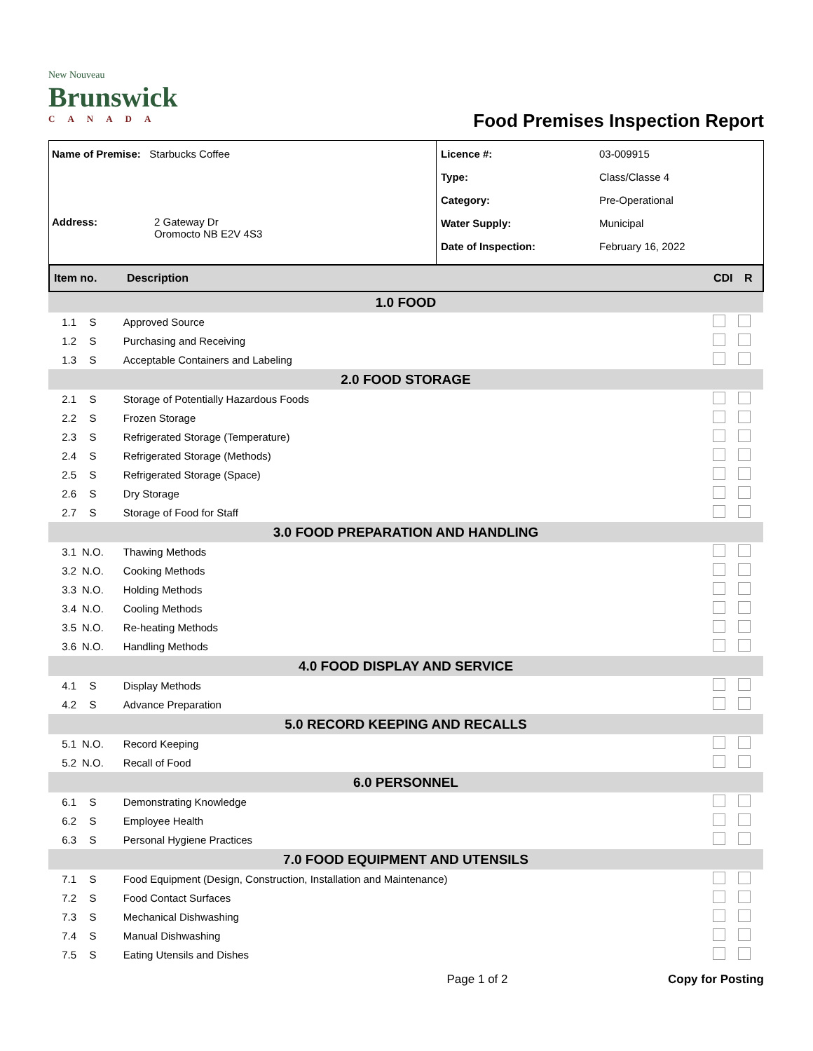New Nouveau
Brunswick
CANADA
Food Premises Inspection Report
Name of Premise: Starbucks Coffee
Address: 2 Gateway Dr
Oromocto NB E2V 4S3
Licence #: 03-009915
Type: Class/Classe 4
Category: Pre-Operational
Water Supply: Municipal
Date of Inspection: February 16, 2022
Item no. Description CDI R
| 1.0 FOOD | | | | |
| 1.1 | S | Approved Source | | |
| 1.2 | S | Purchasing and Receiving | | |
| 1.3 | S | Acceptable Containers and Labeling | | |
| 2.0 FOOD STORAGE | | | | |
| 2.1 | S | Storage of Potentially Hazardous Foods | | |
| 2.2 | S | Frozen Storage | | |
| 2.3 | S | Refrigerated Storage (Temperature) | | |
| 2.4 | S | Refrigerated Storage (Methods) | | |
| 2.5 | S | Refrigerated Storage (Space) | | |
| 2.6 | S | Dry Storage | | |
| 2.7 | S | Storage of Food for Staff | | |
| 3.0 FOOD PREPARATION AND HANDLING | | | | |
| 3.1 | N.O. | Thawing Methods | | |
| 3.2 | N.O. | Cooking Methods | | |
| 3.3 | N.O. | Holding Methods | | |
| 3.4 | N.O. | Cooling Methods | | |
| 3.5 | N.O. | Re-heating Methods | | |
| 3.6 | N.O. | Handling Methods | | |
| 4.0 FOOD DISPLAY AND SERVICE | | | | |
| 4.1 | S | Display Methods | | |
| 4.2 | S | Advance Preparation | | |
| 5.0 RECORD KEEPING AND RECALLS | | | | |
| 5.1 | N.O. | Record Keeping | | |
| 5.2 | N.O. | Recall of Food | | |
| 6.0 PERSONNEL | | | | |
| 6.1 | S | Demonstrating Knowledge | | |
| 6.2 | S | Employee Health | | |
| 6.3 | S | Personal Hygiene Practices | | |
| 7.0 FOOD EQUIPMENT AND UTENSILS | | | | |
| 7.1 | S | Food Equipment (Design, Construction, Installation and Maintenance) | | |
| 7.2 | S | Food Contact Surfaces | | |
| 7.3 | S | Mechanical Dishwashing | | |
| 7.4 | S | Manual Dishwashing | | |
| 7.5 | S | Eating Utensils and Dishes | | |
Page 1 of 2 Copy for Posting